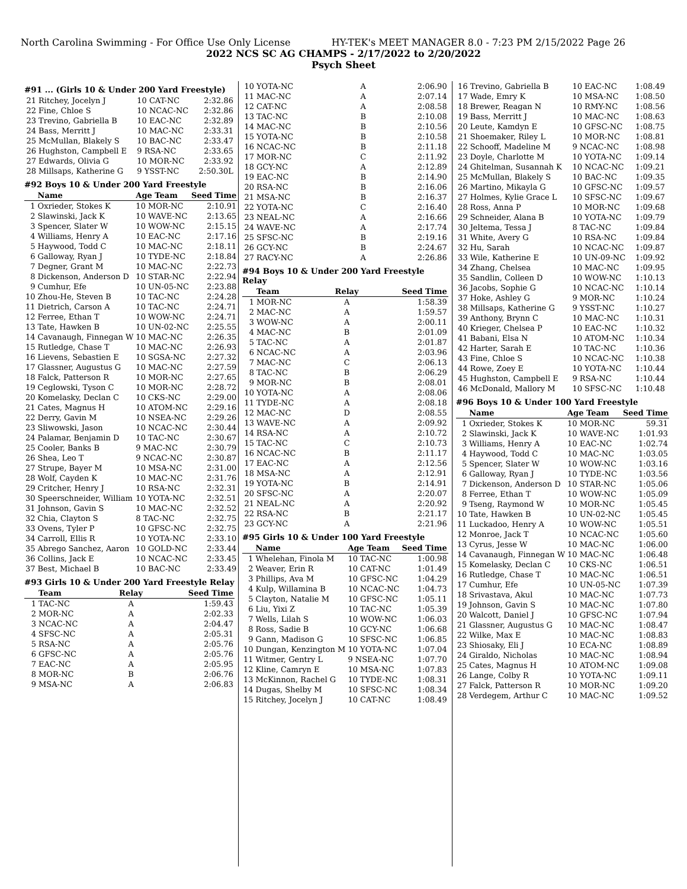North Carolina Swimming - For Office Use Only License HY-TEK's MEET MANAGER 8.0 - 7:23 PM 2/15/2022 Page 26
2022 NCS SC AG CHAMPS - 2/17/2022 to 2/20/2022
Psych Sheet
#91 ... (Girls 10 & Under 200 Yard Freestyle)
| 21 | Ritchey, Jocelyn J | 10 CAT-NC | 2:32.86 |
| 22 | Fine, Chloe S | 10 NCAC-NC | 2:32.86 |
| 23 | Trevino, Gabriella B | 10 EAC-NC | 2:32.89 |
| 24 | Bass, Merritt J | 10 MAC-NC | 2:33.31 |
| 25 | McMullan, Blakely S | 10 BAC-NC | 2:33.47 |
| 26 | Hughston, Campbell E | 9 RSA-NC | 2:33.65 |
| 27 | Edwards, Olivia G | 10 MOR-NC | 2:33.92 |
| 28 | Millsaps, Katherine G | 9 YSST-NC | 2:50.30L |
#92 Boys 10 & Under 200 Yard Freestyle
| | Name | Age Team | Seed Time |
| --- | --- | --- | --- |
| 1 | Oxrieder, Stokes K | 10 MOR-NC | 2:10.91 |
| 2 | Slawinski, Jack K | 10 WAVE-NC | 2:13.65 |
| 3 | Spencer, Slater W | 10 WOW-NC | 2:15.15 |
| 4 | Williams, Henry A | 10 EAC-NC | 2:17.16 |
| 5 | Haywood, Todd C | 10 MAC-NC | 2:18.11 |
| 6 | Galloway, Ryan J | 10 TYDE-NC | 2:18.84 |
| 7 | Degner, Grant M | 10 MAC-NC | 2:22.73 |
| 8 | Dickenson, Anderson D | 10 STAR-NC | 2:22.94 |
| 9 | Cumhur, Efe | 10 UN-05-NC | 2:23.88 |
| 10 | Zhou-He, Steven B | 10 TAC-NC | 2:24.28 |
| 11 | Dietrich, Carson A | 10 TAC-NC | 2:24.71 |
| 12 | Ferree, Ethan T | 10 WOW-NC | 2:24.71 |
| 13 | Tate, Hawken B | 10 UN-02-NC | 2:25.55 |
| 14 | Cavanaugh, Finnegan W | 10 MAC-NC | 2:26.35 |
| 15 | Rutledge, Chase T | 10 MAC-NC | 2:26.93 |
| 16 | Lievens, Sebastien E | 10 SGSA-NC | 2:27.32 |
| 17 | Glassner, Augustus G | 10 MAC-NC | 2:27.59 |
| 18 | Falck, Patterson R | 10 MOR-NC | 2:27.65 |
| 19 | Ceglowski, Tyson C | 10 MOR-NC | 2:28.72 |
| 20 | Komelasky, Declan C | 10 CKS-NC | 2:29.00 |
| 21 | Cates, Magnus H | 10 ATOM-NC | 2:29.16 |
| 22 | Derry, Gavin M | 10 NSEA-NC | 2:29.26 |
| 23 | Sliwowski, Jason | 10 NCAC-NC | 2:30.44 |
| 24 | Palamar, Benjamin D | 10 TAC-NC | 2:30.67 |
| 25 | Cooler, Banks B | 9 MAC-NC | 2:30.79 |
| 26 | Shea, Leo T | 9 NCAC-NC | 2:30.87 |
| 27 | Strupe, Bayer M | 10 MSA-NC | 2:31.00 |
| 28 | Wolf, Cayden K | 10 MAC-NC | 2:31.76 |
| 29 | Critcher, Henry J | 10 RSA-NC | 2:32.31 |
| 30 | Speerschneider, William | 10 YOTA-NC | 2:32.51 |
| 31 | Johnson, Gavin S | 10 MAC-NC | 2:32.52 |
| 32 | Chia, Clayton S | 8 TAC-NC | 2:32.75 |
| 33 | Ovens, Tyler P | 10 GFSC-NC | 2:32.75 |
| 34 | Carroll, Ellis R | 10 YOTA-NC | 2:33.10 |
| 35 | Abrego Sanchez, Aaron | 10 GOLD-NC | 2:33.44 |
| 36 | Collins, Jack E | 10 NCAC-NC | 2:33.45 |
| 37 | Best, Michael B | 10 BAC-NC | 2:33.49 |
#93 Girls 10 & Under 200 Yard Freestyle Relay
| | Team | Relay | Seed Time |
| --- | --- | --- | --- |
| 1 | TAC-NC | A | 1:59.43 |
| 2 | MOR-NC | A | 2:02.33 |
| 3 | NCAC-NC | A | 2:04.47 |
| 4 | SFSC-NC | A | 2:05.31 |
| 5 | RSA-NC | A | 2:05.76 |
| 6 | GFSC-NC | A | 2:05.76 |
| 7 | EAC-NC | A | 2:05.95 |
| 8 | MOR-NC | B | 2:06.76 |
| 9 | MSA-NC | A | 2:06.83 |
| 10 | YOTA-NC | A | 2:06.90 |
| 11 | MAC-NC | A | 2:07.14 |
| 12 | CAT-NC | A | 2:08.58 |
| 13 | TAC-NC | B | 2:10.08 |
| 14 | MAC-NC | B | 2:10.56 |
| 15 | YOTA-NC | B | 2:10.58 |
| 16 | NCAC-NC | B | 2:11.18 |
| 17 | MOR-NC | C | 2:11.92 |
| 18 | GCY-NC | A | 2:12.89 |
| 19 | EAC-NC | B | 2:14.90 |
| 20 | RSA-NC | B | 2:16.06 |
| 21 | MSA-NC | B | 2:16.37 |
| 22 | YOTA-NC | C | 2:16.40 |
| 23 | NEAL-NC | A | 2:16.66 |
| 24 | WAVE-NC | A | 2:17.74 |
| 25 | SFSC-NC | B | 2:19.16 |
| 26 | GCY-NC | B | 2:24.67 |
| 27 | RACY-NC | A | 2:26.86 |
#94 Boys 10 & Under 200 Yard Freestyle Relay
| | Team | Relay | Seed Time |
| --- | --- | --- | --- |
| 1 | MOR-NC | A | 1:58.39 |
| 2 | MAC-NC | A | 1:59.57 |
| 3 | WOW-NC | A | 2:00.11 |
| 4 | MAC-NC | B | 2:01.09 |
| 5 | TAC-NC | A | 2:01.87 |
| 6 | NCAC-NC | A | 2:03.96 |
| 7 | MAC-NC | C | 2:06.13 |
| 8 | TAC-NC | B | 2:06.29 |
| 9 | MOR-NC | B | 2:08.01 |
| 10 | YOTA-NC | A | 2:08.06 |
| 11 | TYDE-NC | A | 2:08.18 |
| 12 | MAC-NC | D | 2:08.55 |
| 13 | WAVE-NC | A | 2:09.92 |
| 14 | RSA-NC | A | 2:10.72 |
| 15 | TAC-NC | C | 2:10.73 |
| 16 | NCAC-NC | B | 2:11.17 |
| 17 | EAC-NC | A | 2:12.56 |
| 18 | MSA-NC | A | 2:12.91 |
| 19 | YOTA-NC | B | 2:14.91 |
| 20 | SFSC-NC | A | 2:20.07 |
| 21 | NEAL-NC | A | 2:20.92 |
| 22 | RSA-NC | B | 2:21.17 |
| 23 | GCY-NC | A | 2:21.96 |
#95 Girls 10 & Under 100 Yard Freestyle
| | Name | Age Team | Seed Time |
| --- | --- | --- | --- |
| 1 | Whelehan, Finola M | 10 TAC-NC | 1:00.98 |
| 2 | Weaver, Erin R | 10 CAT-NC | 1:01.49 |
| 3 | Phillips, Ava M | 10 GFSC-NC | 1:04.29 |
| 4 | Kulp, Willamina B | 10 NCAC-NC | 1:04.73 |
| 5 | Clayton, Natalie M | 10 GFSC-NC | 1:05.11 |
| 6 | Liu, Yixi Z | 10 TAC-NC | 1:05.39 |
| 7 | Wells, Lilah S | 10 WOW-NC | 1:06.03 |
| 8 | Ross, Sadie B | 10 GCY-NC | 1:06.68 |
| 9 | Gann, Madison G | 10 SFSC-NC | 1:06.85 |
| 10 | Dungan, Kenzington M | 10 YOTA-NC | 1:07.04 |
| 11 | Witmer, Gentry L | 9 NSEA-NC | 1:07.70 |
| 12 | Kline, Camryn E | 10 MSA-NC | 1:07.83 |
| 13 | McKinnon, Rachel G | 10 TYDE-NC | 1:08.31 |
| 14 | Dugas, Shelby M | 10 SFSC-NC | 1:08.34 |
| 15 | Ritchey, Jocelyn J | 10 CAT-NC | 1:08.49 |
| 16 | Trevino, Gabriella B | 10 EAC-NC | 1:08.49 |
| 17 | Wade, Emry K | 10 MSA-NC | 1:08.50 |
| 18 | Brewer, Reagan N | 10 RMY-NC | 1:08.56 |
| 19 | Bass, Merritt J | 10 MAC-NC | 1:08.63 |
| 20 | Leute, Kamdyn E | 10 GFSC-NC | 1:08.75 |
| 21 | Shoemaker, Riley L | 10 MOR-NC | 1:08.81 |
| 22 | Schooff, Madeline M | 9 NCAC-NC | 1:08.98 |
| 23 | Doyle, Charlotte M | 10 YOTA-NC | 1:09.14 |
| 24 | Ghitelman, Susannah K | 10 NCAC-NC | 1:09.21 |
| 25 | McMullan, Blakely S | 10 BAC-NC | 1:09.35 |
| 26 | Martino, Mikayla G | 10 GFSC-NC | 1:09.57 |
| 27 | Holmes, Kylie Grace L | 10 SFSC-NC | 1:09.67 |
| 28 | Ross, Anna P | 10 MOR-NC | 1:09.68 |
| 29 | Schneider, Alana B | 10 YOTA-NC | 1:09.79 |
| 30 | Jeltema, Tessa J | 8 TAC-NC | 1:09.84 |
| 31 | White, Avery G | 10 RSA-NC | 1:09.84 |
| 32 | Hu, Sarah | 10 NCAC-NC | 1:09.87 |
| 33 | Wile, Katherine E | 10 UN-09-NC | 1:09.92 |
| 34 | Zhang, Chelsea | 10 MAC-NC | 1:09.95 |
| 35 | Sandlin, Colleen D | 10 WOW-NC | 1:10.13 |
| 36 | Jacobs, Sophie G | 10 NCAC-NC | 1:10.14 |
| 37 | Hoke, Ashley G | 9 MOR-NC | 1:10.24 |
| 38 | Millsaps, Katherine G | 9 YSST-NC | 1:10.27 |
| 39 | Anthony, Brynn C | 10 MAC-NC | 1:10.31 |
| 40 | Krieger, Chelsea P | 10 EAC-NC | 1:10.32 |
| 41 | Babani, Elsa N | 10 ATOM-NC | 1:10.34 |
| 42 | Harter, Sarah E | 10 TAC-NC | 1:10.36 |
| 43 | Fine, Chloe S | 10 NCAC-NC | 1:10.38 |
| 44 | Rowe, Zoey E | 10 YOTA-NC | 1:10.44 |
| 45 | Hughston, Campbell E | 9 RSA-NC | 1:10.44 |
| 46 | McDonald, Mallory M | 10 SFSC-NC | 1:10.48 |
#96 Boys 10 & Under 100 Yard Freestyle
| | Name | Age Team | Seed Time |
| --- | --- | --- | --- |
| 1 | Oxrieder, Stokes K | 10 MOR-NC | 59.31 |
| 2 | Slawinski, Jack K | 10 WAVE-NC | 1:01.93 |
| 3 | Williams, Henry A | 10 EAC-NC | 1:02.74 |
| 4 | Haywood, Todd C | 10 MAC-NC | 1:03.05 |
| 5 | Spencer, Slater W | 10 WOW-NC | 1:03.16 |
| 6 | Galloway, Ryan J | 10 TYDE-NC | 1:03.56 |
| 7 | Dickenson, Anderson D | 10 STAR-NC | 1:05.06 |
| 8 | Ferree, Ethan T | 10 WOW-NC | 1:05.09 |
| 9 | Tseng, Raymond W | 10 MOR-NC | 1:05.45 |
| 10 | Tate, Hawken B | 10 UN-02-NC | 1:05.45 |
| 11 | Luckadoo, Henry A | 10 WOW-NC | 1:05.51 |
| 12 | Monroe, Jack T | 10 NCAC-NC | 1:05.60 |
| 13 | Cyrus, Jesse W | 10 MAC-NC | 1:06.00 |
| 14 | Cavanaugh, Finnegan W | 10 MAC-NC | 1:06.48 |
| 15 | Komelasky, Declan C | 10 CKS-NC | 1:06.51 |
| 16 | Rutledge, Chase T | 10 MAC-NC | 1:06.51 |
| 17 | Cumhur, Efe | 10 UN-05-NC | 1:07.39 |
| 18 | Srivastava, Akul | 10 MAC-NC | 1:07.73 |
| 19 | Johnson, Gavin S | 10 MAC-NC | 1:07.80 |
| 20 | Walcott, Daniel J | 10 GFSC-NC | 1:07.94 |
| 21 | Glassner, Augustus G | 10 MAC-NC | 1:08.47 |
| 22 | Wilke, Max E | 10 MAC-NC | 1:08.83 |
| 23 | Shiosaky, Eli J | 10 ECA-NC | 1:08.89 |
| 24 | Giraldo, Nicholas | 10 MAC-NC | 1:08.94 |
| 25 | Cates, Magnus H | 10 ATOM-NC | 1:09.08 |
| 26 | Lange, Colby R | 10 YOTA-NC | 1:09.11 |
| 27 | Falck, Patterson R | 10 MOR-NC | 1:09.20 |
| 28 | Verdegem, Arthur C | 10 MAC-NC | 1:09.52 |